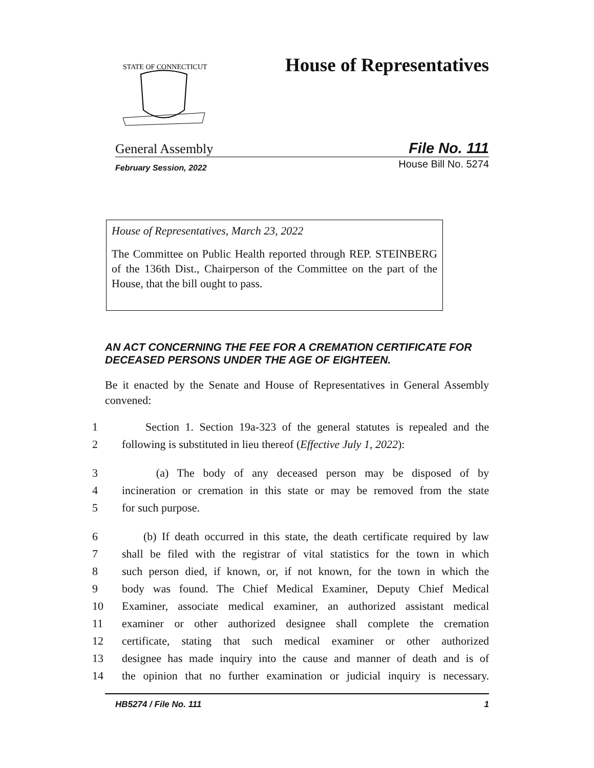STATE OF CONNECTICUT
House of Representatives
General Assembly File No. 111
February Session, 2022 House Bill No. 5274
House of Representatives, March 23, 2022
The Committee on Public Health reported through REP. STEINBERG of the 136th Dist., Chairperson of the Committee on the part of the House, that the bill ought to pass.
AN ACT CONCERNING THE FEE FOR A CREMATION CERTIFICATE FOR DECEASED PERSONS UNDER THE AGE OF EIGHTEEN.
Be it enacted by the Senate and House of Representatives in General Assembly convened:
1 Section 1. Section 19a-323 of the general statutes is repealed and the
2 following is substituted in lieu thereof (Effective July 1, 2022):
3 (a) The body of any deceased person may be disposed of by
4 incineration or cremation in this state or may be removed from the state
5 for such purpose.
6 (b) If death occurred in this state, the death certificate required by law
7 shall be filed with the registrar of vital statistics for the town in which
8 such person died, if known, or, if not known, for the town in which the
9 body was found. The Chief Medical Examiner, Deputy Chief Medical
10 Examiner, associate medical examiner, an authorized assistant medical
11 examiner or other authorized designee shall complete the cremation
12 certificate, stating that such medical examiner or other authorized
13 designee has made inquiry into the cause and manner of death and is of
14 the opinion that no further examination or judicial inquiry is necessary.
HB5274 / File No. 111 1